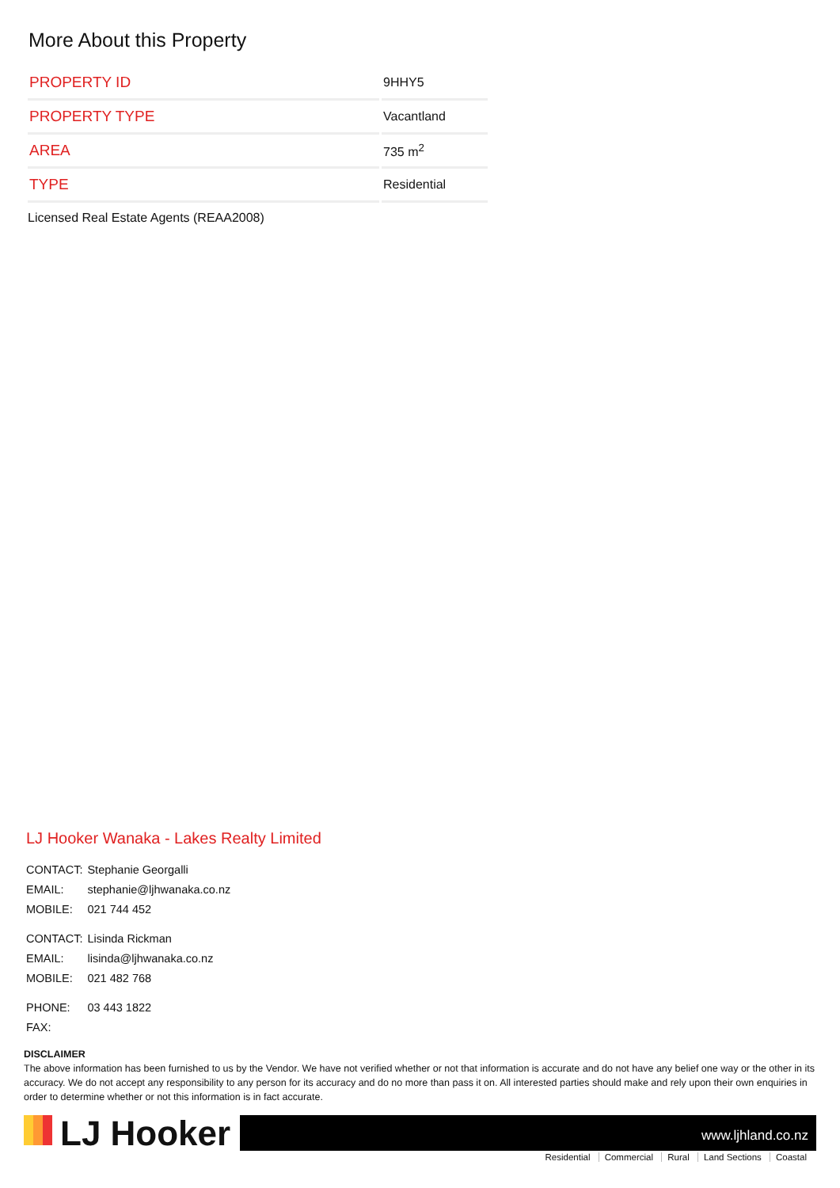More About this Property
| PROPERTY ID | 9HHY5 |
| PROPERTY TYPE | Vacantland |
| AREA | 735 m<sup>2</sup> |
| TYPE | Residential |
Licensed Real Estate Agents (REAA2008)
LJ Hooker Wanaka - Lakes Realty Limited
| CONTACT: | Stephanie Georgalli |
| EMAIL: | stephanie@ljhwanaka.co.nz |
| MOBILE: | 021 744 452 |
| CONTACT: | Lisinda Rickman |
| EMAIL: | lisinda@ljhwanaka.co.nz |
| MOBILE: | 021 482 768 |
| PHONE: | 03 443 1822 |
| FAX: | |
DISCLAIMER
The above information has been furnished to us by the Vendor. We have not verified whether or not that information is accurate and do not have any belief one way or the other in its accuracy. We do not accept any responsibility to any person for its accuracy and do no more than pass it on. All interested parties should make and rely upon their own enquiries in order to determine whether or not this information is in fact accurate.
LJ Hooker
www.ljhland.co.nz
Residential Commercial Rural Land Sections Coastal